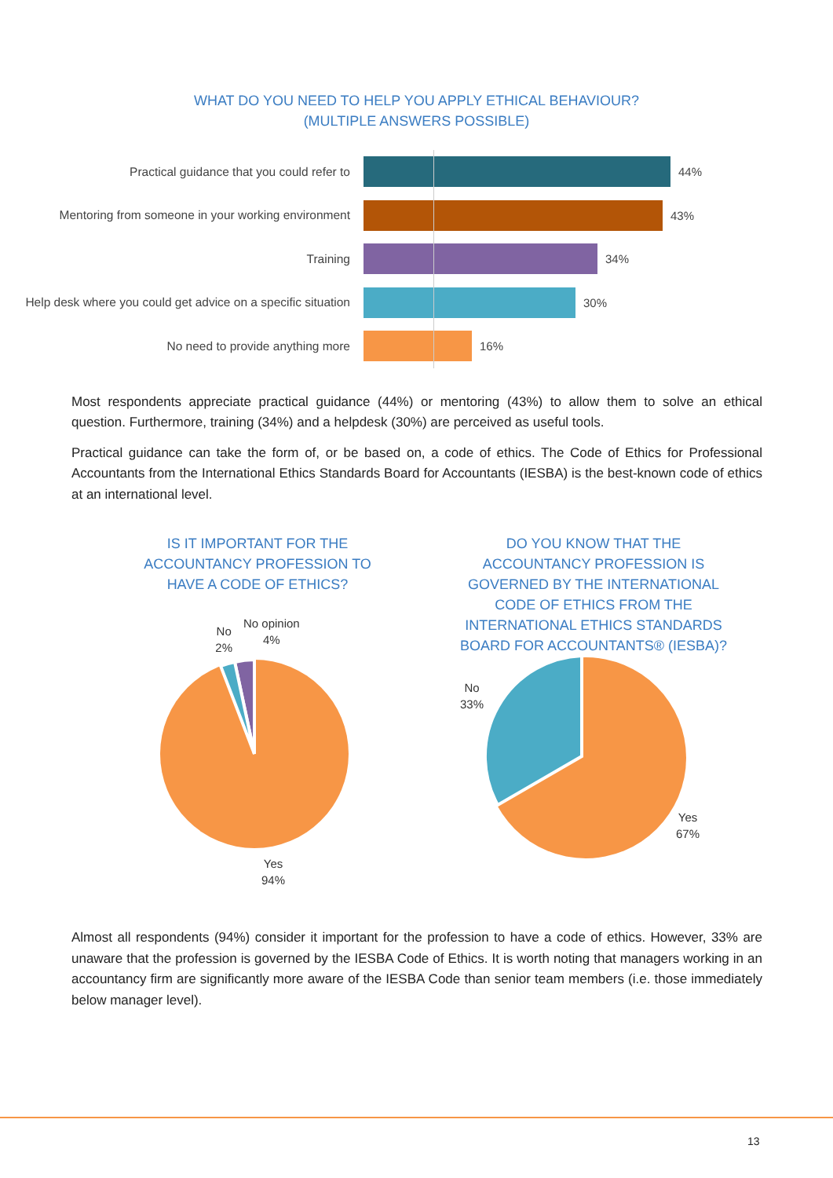WHAT DO YOU NEED TO HELP YOU APPLY ETHICAL BEHAVIOUR?
(MULTIPLE ANSWERS POSSIBLE)
Practical guidance that you could refer to 44%
Mentoring from someone in your working environment
43%
Training 34%
Help desk where you could get advice on a specific situation
30%
No need to provide anything more 16%
Most respondents appreciate practical guidance (44%) or mentoring (43%) to allow them to solve an ethical question. Furthermore, training (34%) and a helpdesk (30%) are perceived as useful tools.
Practical guidance can take the form of, or be based on, a code of ethics. The Code of Ethics for Professional Accountants from the International Ethics Standards Board for Accountants (IESBA) is the best-known code of ethics at an international level.
IS IT IMPORTANT FOR THE ACCOUNTANCY PROFESSION TO HAVE A CODE OF ETHICS?
No
2%
No opinion
4%
Yes
94%
DO YOU KNOW THAT THE ACCOUNTANCY PROFESSION IS GOVERNED BY THE INTERNATIONAL CODE OF ETHICS FROM THE INTERNATIONAL ETHICS STANDARDS BOARD FOR ACCOUNTANTS® (IESBA)?
No
33%
Yes
67%
Almost all respondents (94%) consider it important for the profession to have a code of ethics. However, 33% are unaware that the profession is governed by the IESBA Code of Ethics. It is worth noting that managers working in an accountancy firm are significantly more aware of the IESBA Code than senior team members (i.e. those immediately below manager level).
13